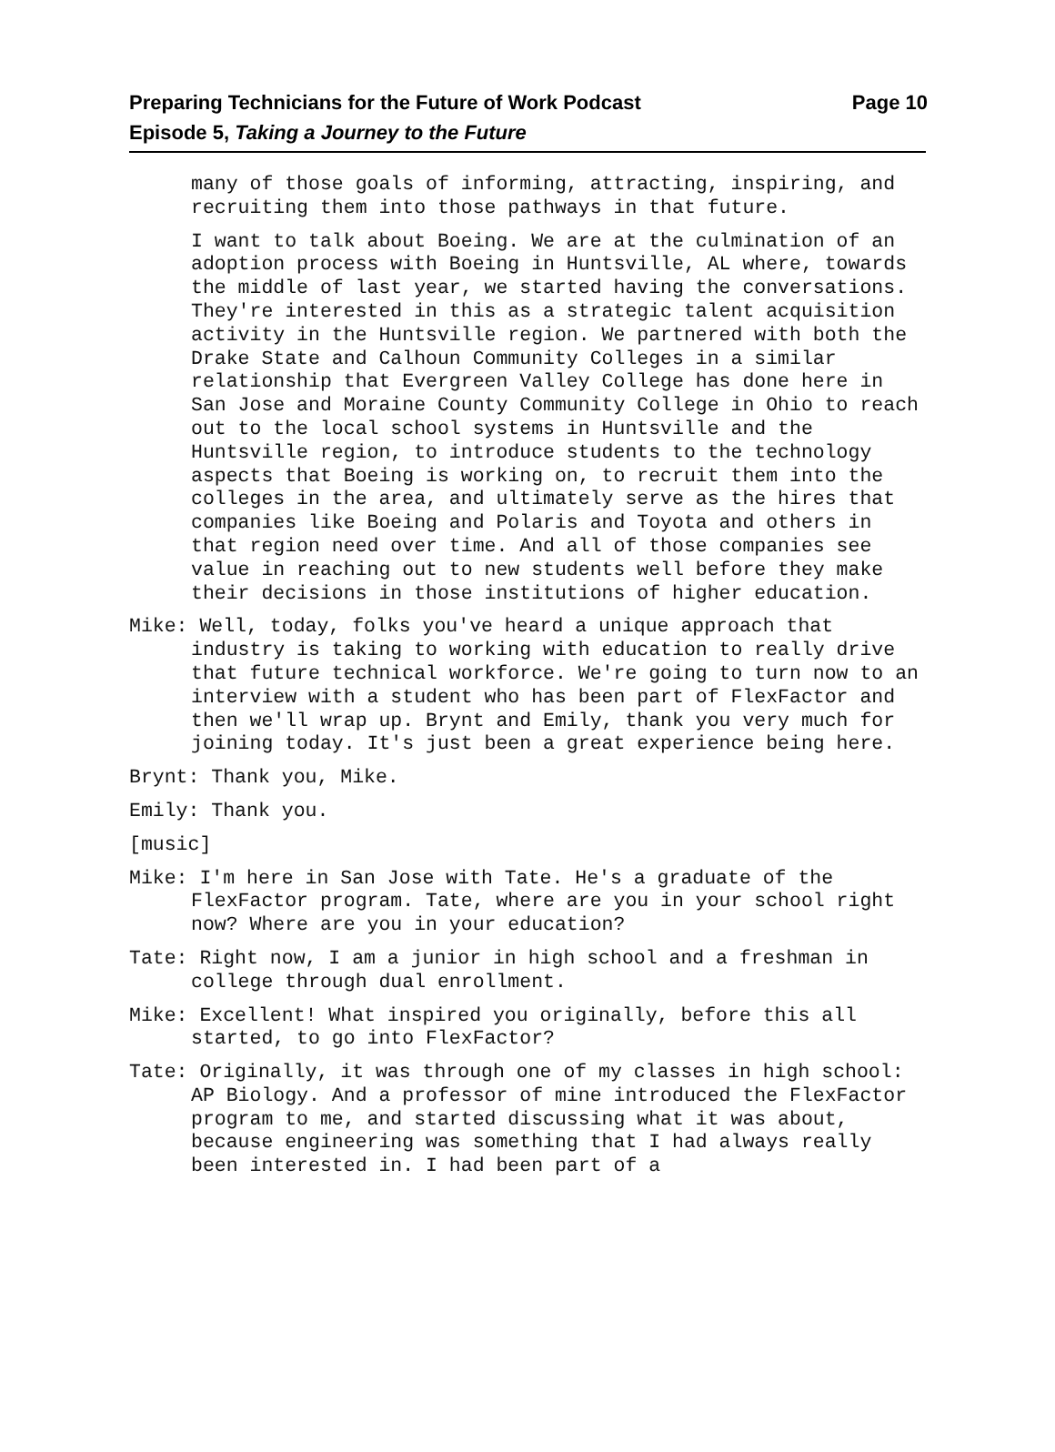Page 10 Preparing Technicians for the Future of Work Podcast
Episode 5, Taking a Journey to the Future
many of those goals of informing, attracting, inspiring, and recruiting them into those pathways in that future.
I want to talk about Boeing. We are at the culmination of an adoption process with Boeing in Huntsville, AL where, towards the middle of last year, we started having the conversations. They're interested in this as a strategic talent acquisition activity in the Huntsville region. We partnered with both the Drake State and Calhoun Community Colleges in a similar relationship that Evergreen Valley College has done here in San Jose and Moraine County Community College in Ohio to reach out to the local school systems in Huntsville and the Huntsville region, to introduce students to the technology aspects that Boeing is working on, to recruit them into the colleges in the area, and ultimately serve as the hires that companies like Boeing and Polaris and Toyota and others in that region need over time. And all of those companies see value in reaching out to new students well before they make their decisions in those institutions of higher education.
Mike: Well, today, folks you've heard a unique approach that industry is taking to working with education to really drive that future technical workforce. We're going to turn now to an interview with a student who has been part of FlexFactor and then we'll wrap up. Brynt and Emily, thank you very much for joining today. It's just been a great experience being here.
Brynt: Thank you, Mike.
Emily: Thank you.
[music]
Mike: I'm here in San Jose with Tate. He's a graduate of the FlexFactor program. Tate, where are you in your school right now? Where are you in your education?
Tate: Right now, I am a junior in high school and a freshman in college through dual enrollment.
Mike: Excellent! What inspired you originally, before this all started, to go into FlexFactor?
Tate: Originally, it was through one of my classes in high school: AP Biology. And a professor of mine introduced the FlexFactor program to me, and started discussing what it was about, because engineering was something that I had always really been interested in. I had been part of a